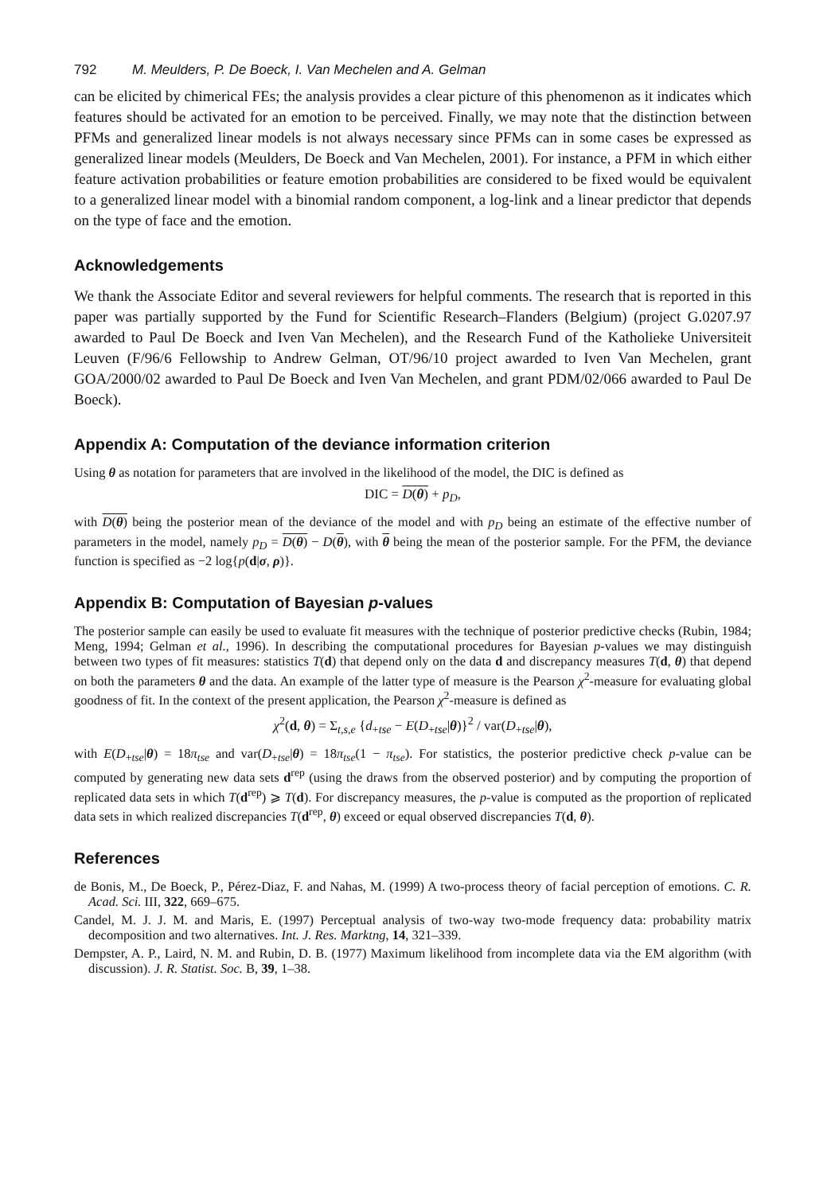792 M. Meulders, P. De Boeck, I. Van Mechelen and A. Gelman
can be elicited by chimerical FEs; the analysis provides a clear picture of this phenomenon as it indicates which features should be activated for an emotion to be perceived. Finally, we may note that the distinction between PFMs and generalized linear models is not always necessary since PFMs can in some cases be expressed as generalized linear models (Meulders, De Boeck and Van Mechelen, 2001). For instance, a PFM in which either feature activation probabilities or feature emotion probabilities are considered to be fixed would be equivalent to a generalized linear model with a binomial random component, a log-link and a linear predictor that depends on the type of face and the emotion.
Acknowledgements
We thank the Associate Editor and several reviewers for helpful comments. The research that is reported in this paper was partially supported by the Fund for Scientific Research–Flanders (Belgium) (project G.0207.97 awarded to Paul De Boeck and Iven Van Mechelen), and the Research Fund of the Katholieke Universiteit Leuven (F/96/6 Fellowship to Andrew Gelman, OT/96/10 project awarded to Iven Van Mechelen, grant GOA/2000/02 awarded to Paul De Boeck and Iven Van Mechelen, and grant PDM/02/066 awarded to Paul De Boeck).
Appendix A: Computation of the deviance information criterion
Using θ as notation for parameters that are involved in the likelihood of the model, the DIC is defined as
DIC = D(θ) + p<sub>D</sub>,
with D(θ) being the posterior mean of the deviance of the model and with p<sub>D</sub> being an estimate of the effective number of parameters in the model, namely p<sub>D</sub> = D(θ) − D(θ), with θ being the mean of the posterior sample. For the PFM, the deviance function is specified as −2 log{p(d|σ, ρ)}.
Appendix B: Computation of Bayesian p-values
The posterior sample can easily be used to evaluate fit measures with the technique of posterior predictive checks (Rubin, 1984; Meng, 1994; Gelman et al., 1996). In describing the computational procedures for Bayesian p-values we may distinguish between two types of fit measures: statistics T(d) that depend only on the data d and discrepancy measures T(d, θ) that depend on both the parameters θ and the data. An example of the latter type of measure is the Pearson χ<sup>2</sup>-measure for evaluating global goodness of fit. In the context of the present application, the Pearson χ<sup>2</sup>-measure is defined as
χ<sup>2</sup>(d, θ) = Σ<sub>t,s,e</sub> {d<sub>+tse</sub> − E(D<sub>+tse</sub>|θ)}<sup>2</sup> / var(D<sub>+tse</sub>|θ),
with E(D<sub>+tse</sub>|θ) = 18π<sub>tse</sub> and var(D<sub>+tse</sub>|θ) = 18π<sub>tse</sub>(1 − π<sub>tse</sub>). For statistics, the posterior predictive check p-value can be computed by generating new data sets d<sup>rep</sup> (using the draws from the observed posterior) and by computing the proportion of replicated data sets in which T(d<sup>rep</sup>) ⩾ T(d). For discrepancy measures, the p-value is computed as the proportion of replicated data sets in which realized discrepancies T(d<sup>rep</sup>, θ) exceed or equal observed discrepancies T(d, θ).
References
de Bonis, M., De Boeck, P., Pérez-Diaz, F. and Nahas, M. (1999) A two-process theory of facial perception of emotions. C. R. Acad. Sci. III, 322, 669–675.
Candel, M. J. J. M. and Maris, E. (1997) Perceptual analysis of two-way two-mode frequency data: probability matrix decomposition and two alternatives. Int. J. Res. Marktng, 14, 321–339.
Dempster, A. P., Laird, N. M. and Rubin, D. B. (1977) Maximum likelihood from incomplete data via the EM algorithm (with discussion). J. R. Statist. Soc. B, 39, 1–38.